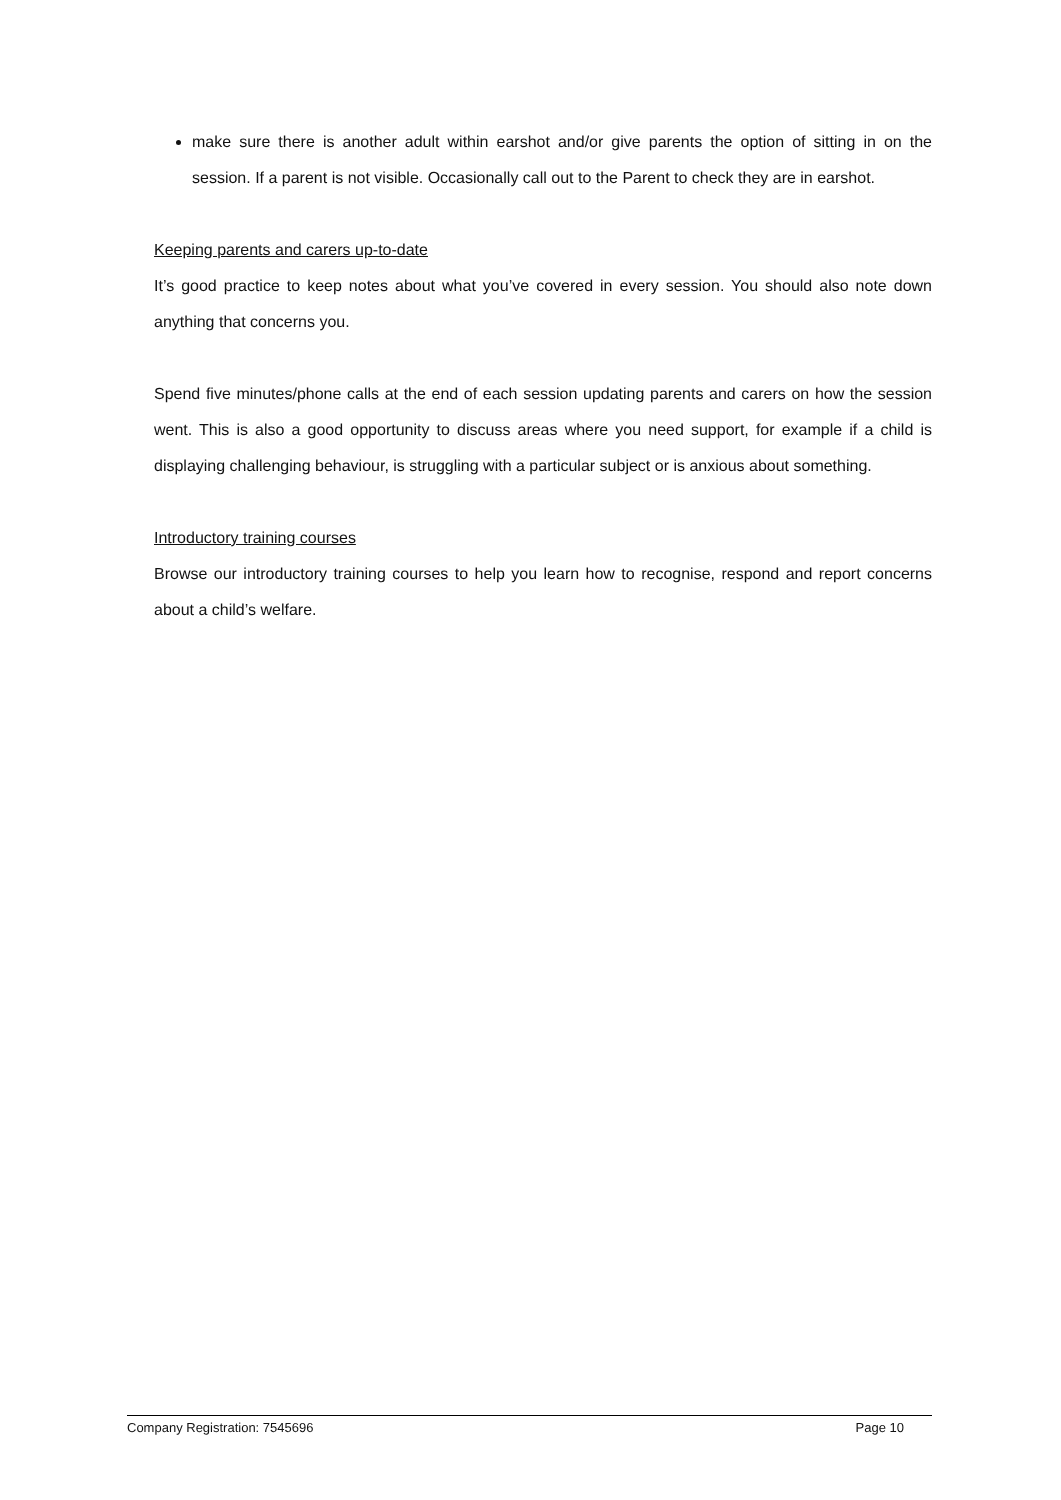make sure there is another adult within earshot and/or give parents the option of sitting in on the session. If a parent is not visible. Occasionally call out to the Parent to check they are in earshot.
Keeping parents and carers up-to-date
It’s good practice to keep notes about what you’ve covered in every session. You should also note down anything that concerns you.
Spend five minutes/phone calls at the end of each session updating parents and carers on how the session went. This is also a good opportunity to discuss areas where you need support, for example if a child is displaying challenging behaviour, is struggling with a particular subject or is anxious about something.
Introductory training courses
Browse our introductory training courses to help you learn how to recognise, respond and report concerns about a child’s welfare.
Company Registration: 7545696 Page 10